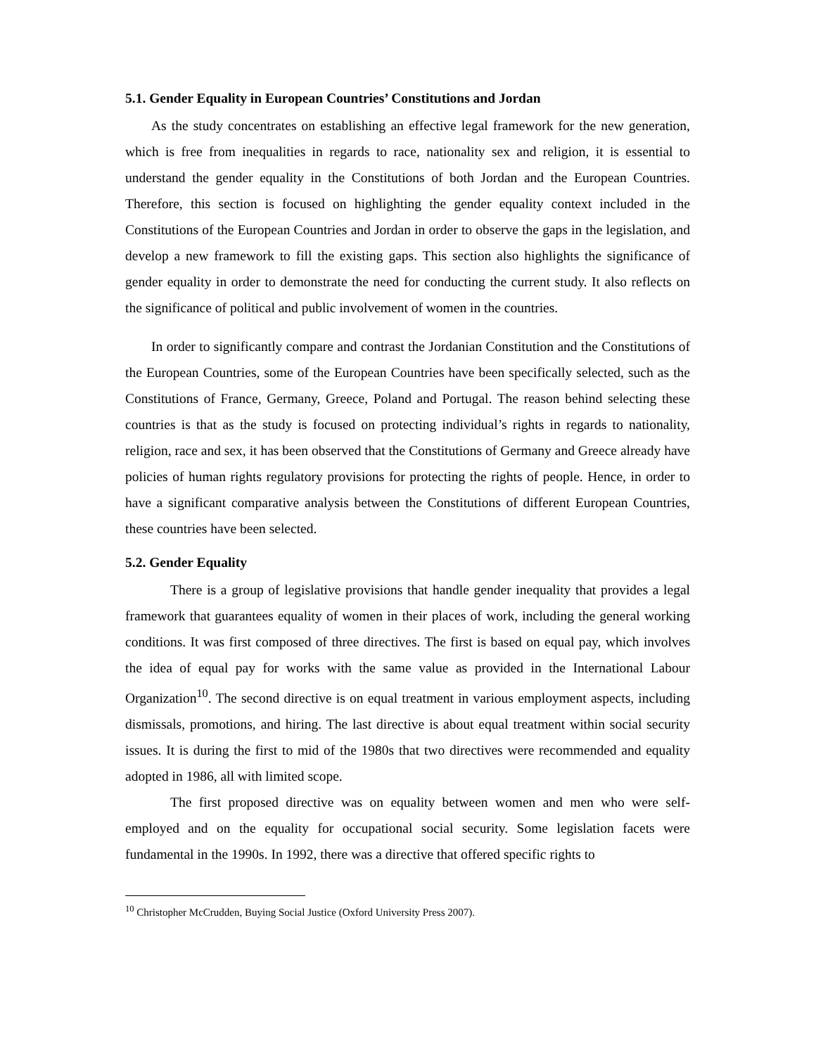5.1. Gender Equality in European Countries’ Constitutions and Jordan
As the study concentrates on establishing an effective legal framework for the new generation, which is free from inequalities in regards to race, nationality sex and religion, it is essential to understand the gender equality in the Constitutions of both Jordan and the European Countries. Therefore, this section is focused on highlighting the gender equality context included in the Constitutions of the European Countries and Jordan in order to observe the gaps in the legislation, and develop a new framework to fill the existing gaps. This section also highlights the significance of gender equality in order to demonstrate the need for conducting the current study. It also reflects on the significance of political and public involvement of women in the countries.
In order to significantly compare and contrast the Jordanian Constitution and the Constitutions of the European Countries, some of the European Countries have been specifically selected, such as the Constitutions of France, Germany, Greece, Poland and Portugal. The reason behind selecting these countries is that as the study is focused on protecting individual’s rights in regards to nationality, religion, race and sex, it has been observed that the Constitutions of Germany and Greece already have policies of human rights regulatory provisions for protecting the rights of people. Hence, in order to have a significant comparative analysis between the Constitutions of different European Countries, these countries have been selected.
5.2. Gender Equality
There is a group of legislative provisions that handle gender inequality that provides a legal framework that guarantees equality of women in their places of work, including the general working conditions. It was first composed of three directives. The first is based on equal pay, which involves the idea of equal pay for works with the same value as provided in the International Labour Organization<sup>10</sup>. The second directive is on equal treatment in various employment aspects, including dismissals, promotions, and hiring. The last directive is about equal treatment within social security issues. It is during the first to mid of the 1980s that two directives were recommended and equality adopted in 1986, all with limited scope.
The first proposed directive was on equality between women and men who were self-employed and on the equality for occupational social security. Some legislation facets were fundamental in the 1990s. In 1992, there was a directive that offered specific rights to
<sup>10</sup> Christopher McCrudden, Buying Social Justice (Oxford University Press 2007).